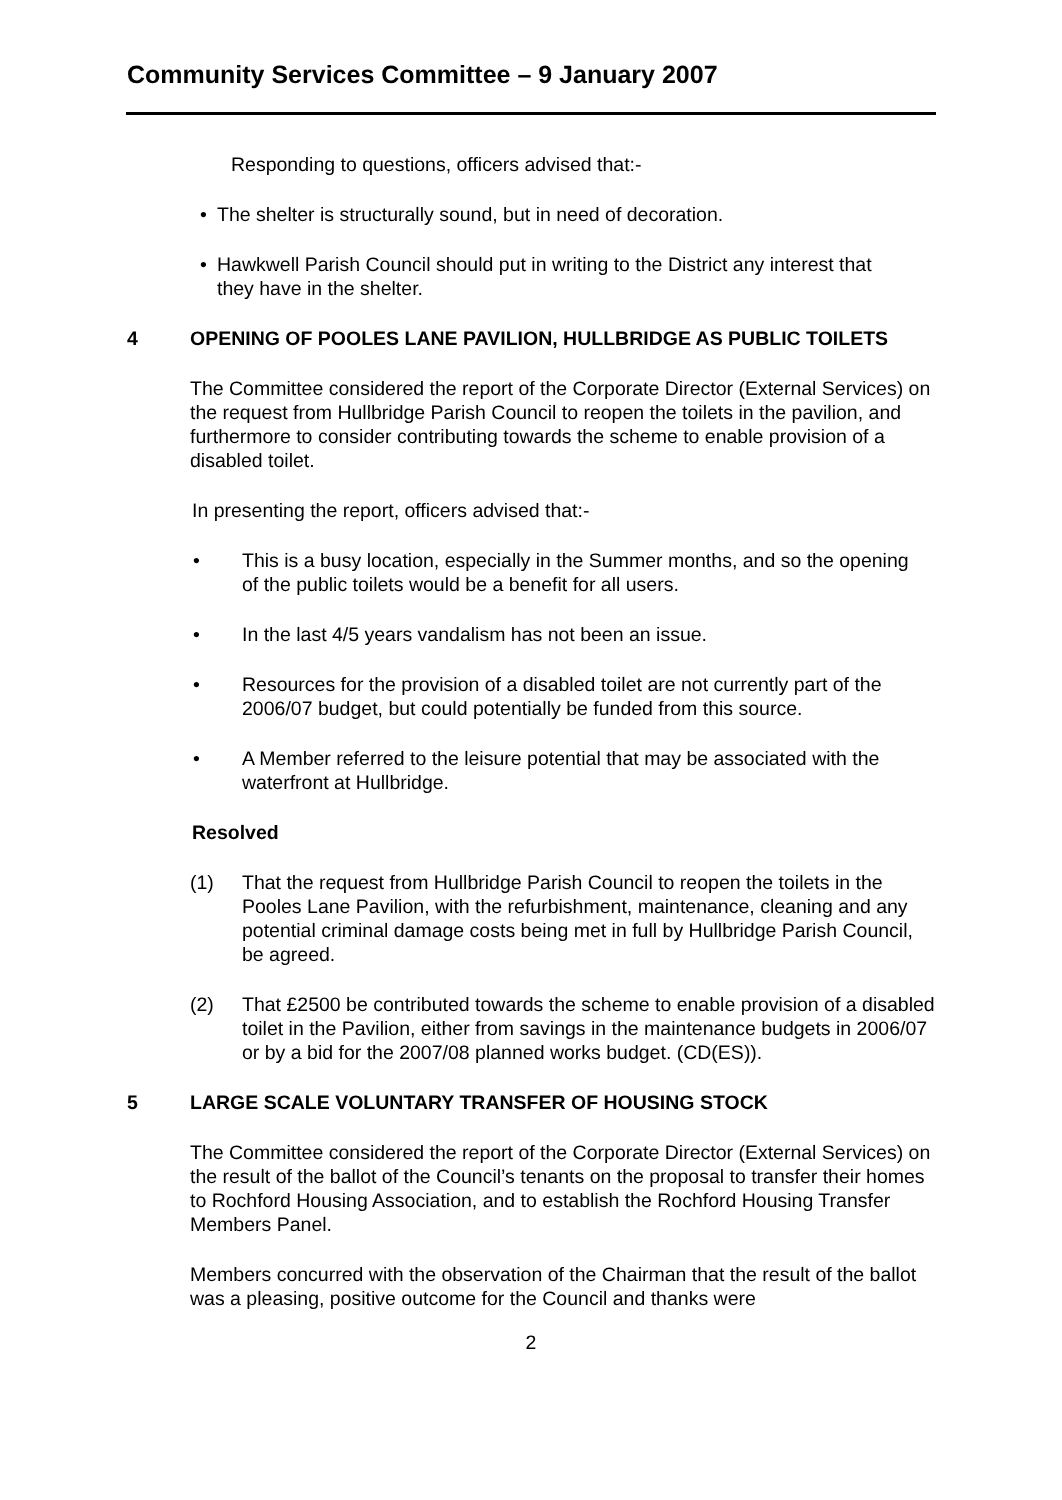Community Services Committee – 9 January 2007
Responding to questions, officers advised that:-
• The shelter is structurally sound, but in need of decoration.
• Hawkwell Parish Council should put in writing to the District any interest that they have in the shelter.
4 OPENING OF POOLES LANE PAVILION, HULLBRIDGE AS PUBLIC TOILETS
The Committee considered the report of the Corporate Director (External Services) on the request from Hullbridge Parish Council to reopen the toilets in the pavilion, and furthermore to consider contributing towards the scheme to enable provision of a disabled toilet.
In presenting the report, officers advised that:-
• This is a busy location, especially in the Summer months, and so the opening of the public toilets would be a benefit for all users.
• In the last 4/5 years vandalism has not been an issue.
• Resources for the provision of a disabled toilet are not currently part of the 2006/07 budget, but could potentially be funded from this source.
• A Member referred to the leisure potential that may be associated with the waterfront at Hullbridge.
Resolved
(1) That the request from Hullbridge Parish Council to reopen the toilets in the Pooles Lane Pavilion, with the refurbishment, maintenance, cleaning and any potential criminal damage costs being met in full by Hullbridge Parish Council, be agreed.
(2) That £2500 be contributed towards the scheme to enable provision of a disabled toilet in the Pavilion, either from savings in the maintenance budgets in 2006/07 or by a bid for the 2007/08 planned works budget. (CD(ES)).
5 LARGE SCALE VOLUNTARY TRANSFER OF HOUSING STOCK
The Committee considered the report of the Corporate Director (External Services) on the result of the ballot of the Council’s tenants on the proposal to transfer their homes to Rochford Housing Association, and to establish the Rochford Housing Transfer Members Panel.
Members concurred with the observation of the Chairman that the result of the ballot was a pleasing, positive outcome for the Council and thanks were
2